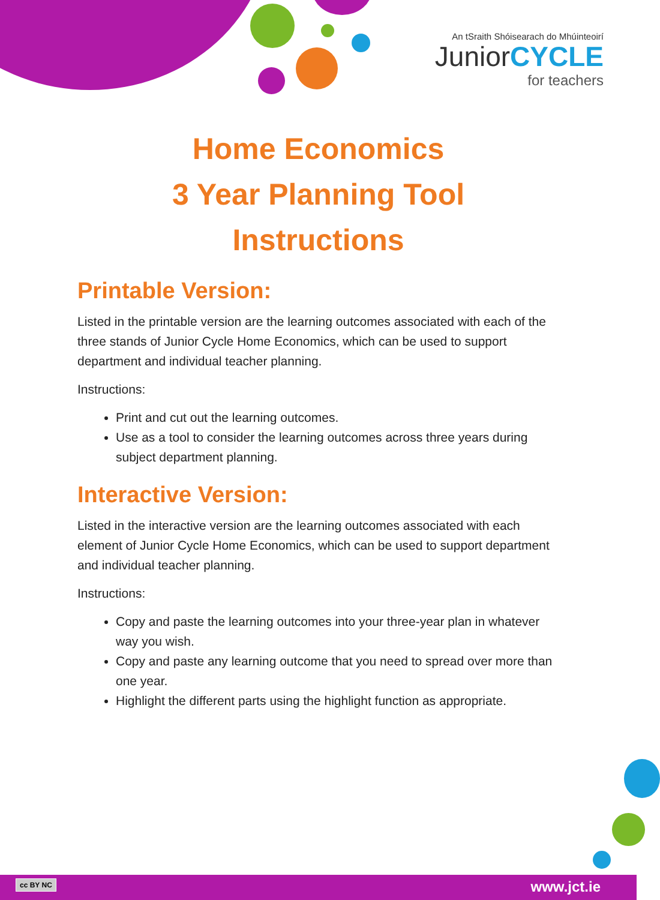An tSraith Shóisearach do Mhúinteoirí
JuniorCYCLE
for teachers
Home Economics
3 Year Planning Tool
Instructions
Printable Version:
Listed in the printable version are the learning outcomes associated with each of the three stands of Junior Cycle Home Economics, which can be used to support department and individual teacher planning.
Instructions:
Print and cut out the learning outcomes.
Use as a tool to consider the learning outcomes across three years during subject department planning.
Interactive Version:
Listed in the interactive version are the learning outcomes associated with each element of Junior Cycle Home Economics, which can be used to support department and individual teacher planning.
Instructions:
Copy and paste the learning outcomes into your three-year plan in whatever way you wish.
Copy and paste any learning outcome that you need to spread over more than one year.
Highlight the different parts using the highlight function as appropriate.
cc BY NC www.jct.ie